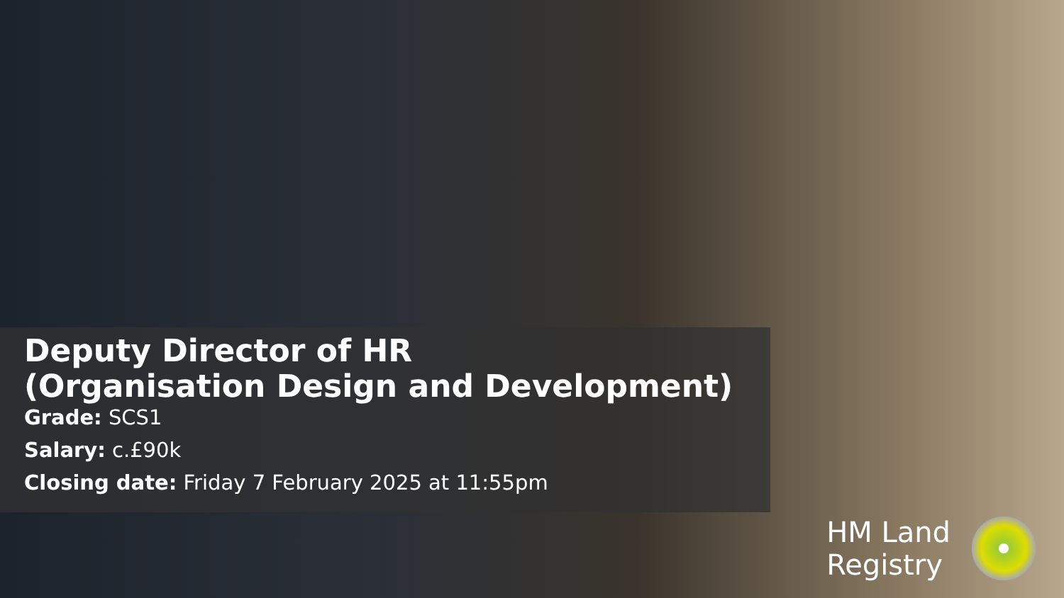Deputy Director of HR
(Organisation Design and Development)
Grade: SCS1
Salary: c.£90k
Closing date: Friday 7 February 2025 at 11:55pm
HM Land
Registry